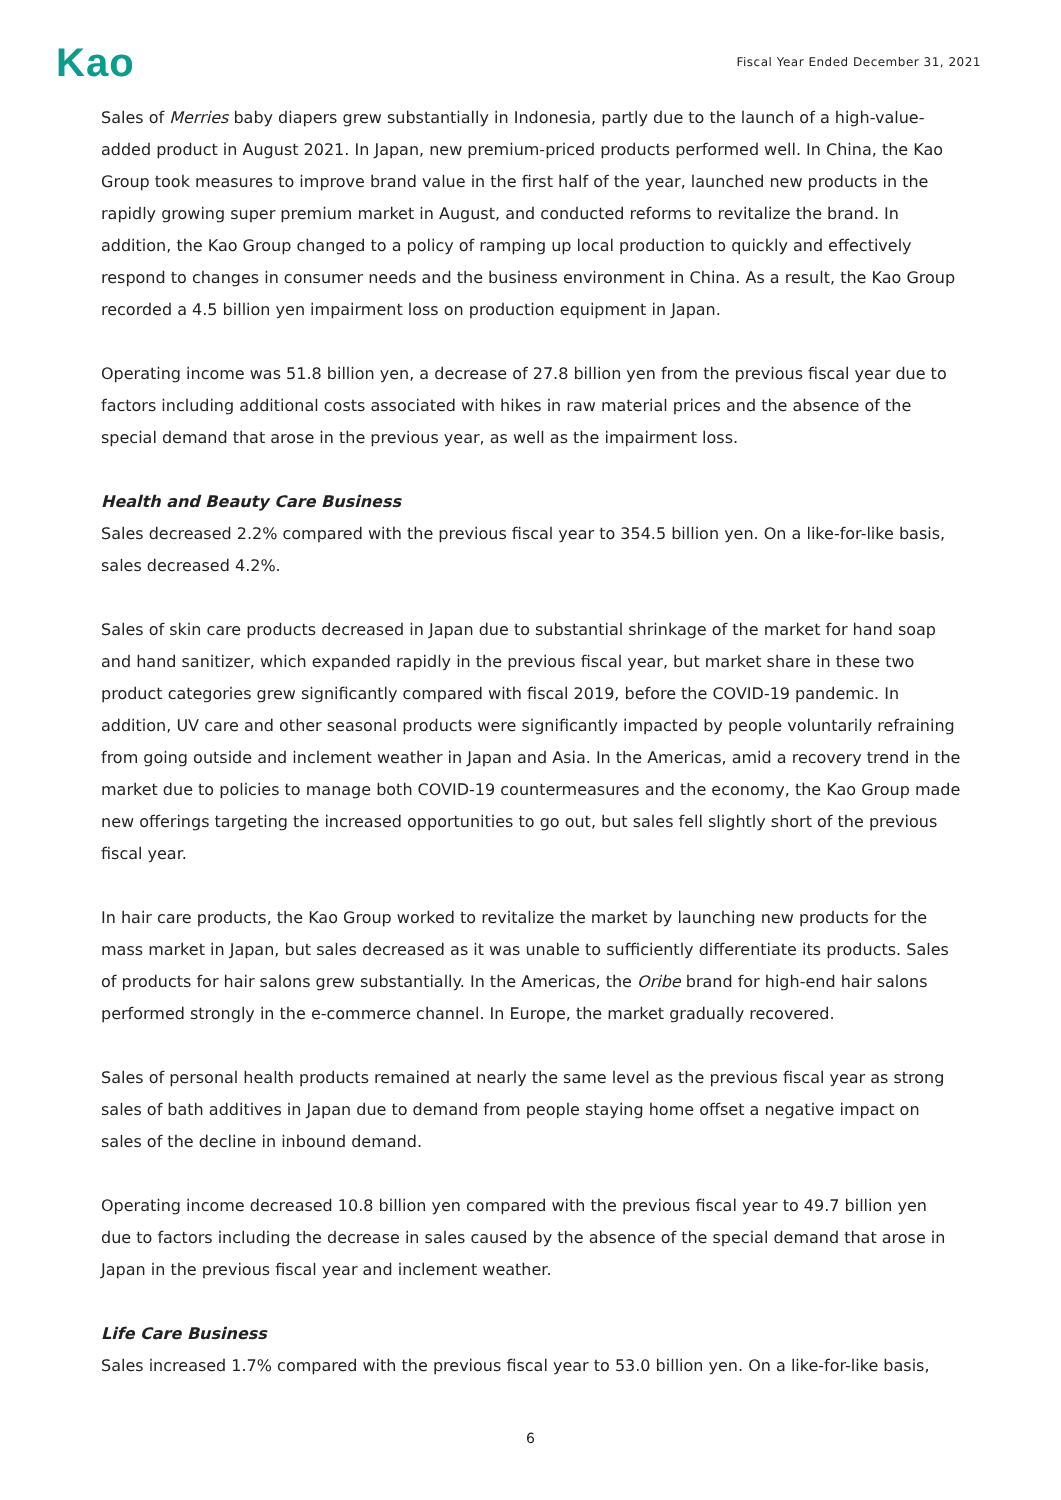Kao
Fiscal Year Ended December 31, 2021
Sales of Merries baby diapers grew substantially in Indonesia, partly due to the launch of a high-value-added product in August 2021. In Japan, new premium-priced products performed well. In China, the Kao Group took measures to improve brand value in the first half of the year, launched new products in the rapidly growing super premium market in August, and conducted reforms to revitalize the brand. In addition, the Kao Group changed to a policy of ramping up local production to quickly and effectively respond to changes in consumer needs and the business environment in China. As a result, the Kao Group recorded a 4.5 billion yen impairment loss on production equipment in Japan.
Operating income was 51.8 billion yen, a decrease of 27.8 billion yen from the previous fiscal year due to factors including additional costs associated with hikes in raw material prices and the absence of the special demand that arose in the previous year, as well as the impairment loss.
Health and Beauty Care Business
Sales decreased 2.2% compared with the previous fiscal year to 354.5 billion yen. On a like-for-like basis, sales decreased 4.2%.
Sales of skin care products decreased in Japan due to substantial shrinkage of the market for hand soap and hand sanitizer, which expanded rapidly in the previous fiscal year, but market share in these two product categories grew significantly compared with fiscal 2019, before the COVID-19 pandemic. In addition, UV care and other seasonal products were significantly impacted by people voluntarily refraining from going outside and inclement weather in Japan and Asia. In the Americas, amid a recovery trend in the market due to policies to manage both COVID-19 countermeasures and the economy, the Kao Group made new offerings targeting the increased opportunities to go out, but sales fell slightly short of the previous fiscal year.
In hair care products, the Kao Group worked to revitalize the market by launching new products for the mass market in Japan, but sales decreased as it was unable to sufficiently differentiate its products. Sales of products for hair salons grew substantially. In the Americas, the Oribe brand for high-end hair salons performed strongly in the e-commerce channel. In Europe, the market gradually recovered.
Sales of personal health products remained at nearly the same level as the previous fiscal year as strong sales of bath additives in Japan due to demand from people staying home offset a negative impact on sales of the decline in inbound demand.
Operating income decreased 10.8 billion yen compared with the previous fiscal year to 49.7 billion yen due to factors including the decrease in sales caused by the absence of the special demand that arose in Japan in the previous fiscal year and inclement weather.
Life Care Business
Sales increased 1.7% compared with the previous fiscal year to 53.0 billion yen. On a like-for-like basis,
6